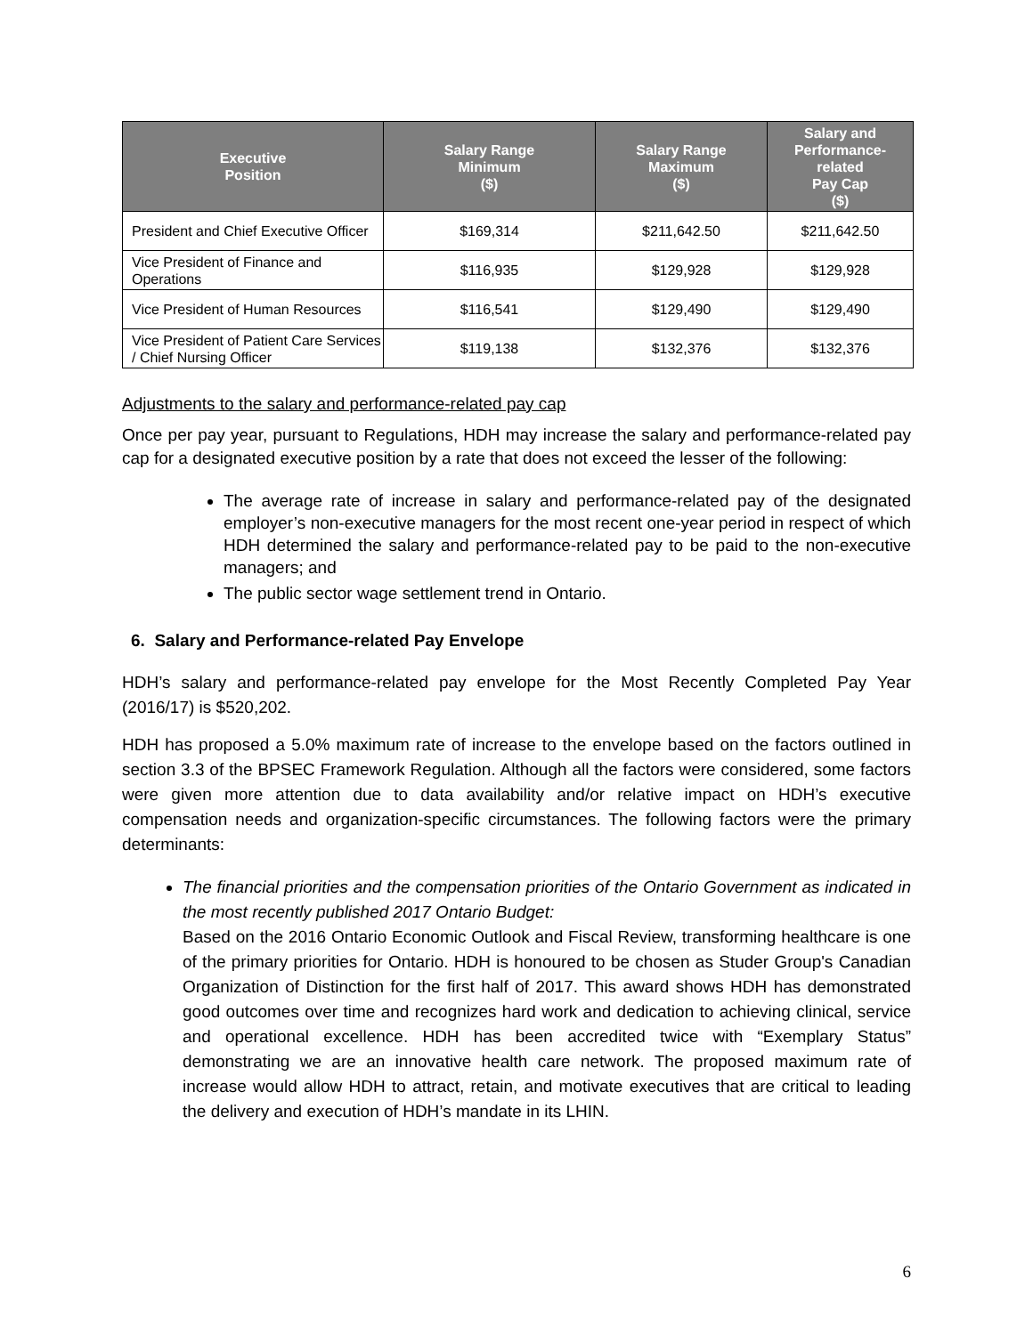| Executive Position | Salary Range Minimum ($) | Salary Range Maximum ($) | Salary and Performance- related Pay Cap ($) |
| --- | --- | --- | --- |
| President and Chief Executive Officer | $169,314 | $211,642.50 | $211,642.50 |
| Vice President of Finance and Operations | $116,935 | $129,928 | $129,928 |
| Vice President of Human Resources | $116,541 | $129,490 | $129,490 |
| Vice President of Patient Care Services / Chief Nursing Officer | $119,138 | $132,376 | $132,376 |
Adjustments to the salary and performance-related pay cap
Once per pay year, pursuant to Regulations, HDH may increase the salary and performance-related pay cap for a designated executive position by a rate that does not exceed the lesser of the following:
The average rate of increase in salary and performance-related pay of the designated employer’s non-executive managers for the most recent one-year period in respect of which HDH determined the salary and performance-related pay to be paid to the non-executive managers; and
The public sector wage settlement trend in Ontario.
6. Salary and Performance-related Pay Envelope
HDH’s salary and performance-related pay envelope for the Most Recently Completed Pay Year (2016/17) is $520,202.
HDH has proposed a 5.0% maximum rate of increase to the envelope based on the factors outlined in section 3.3 of the BPSEC Framework Regulation. Although all the factors were considered, some factors were given more attention due to data availability and/or relative impact on HDH’s executive compensation needs and organization-specific circumstances. The following factors were the primary determinants:
The financial priorities and the compensation priorities of the Ontario Government as indicated in the most recently published 2017 Ontario Budget:
Based on the 2016 Ontario Economic Outlook and Fiscal Review, transforming healthcare is one of the primary priorities for Ontario. HDH is honoured to be chosen as Studer Group's Canadian Organization of Distinction for the first half of 2017. This award shows HDH has demonstrated good outcomes over time and recognizes hard work and dedication to achieving clinical, service and operational excellence. HDH has been accredited twice with “Exemplary Status” demonstrating we are an innovative health care network. The proposed maximum rate of increase would allow HDH to attract, retain, and motivate executives that are critical to leading the delivery and execution of HDH’s mandate in its LHIN.
6